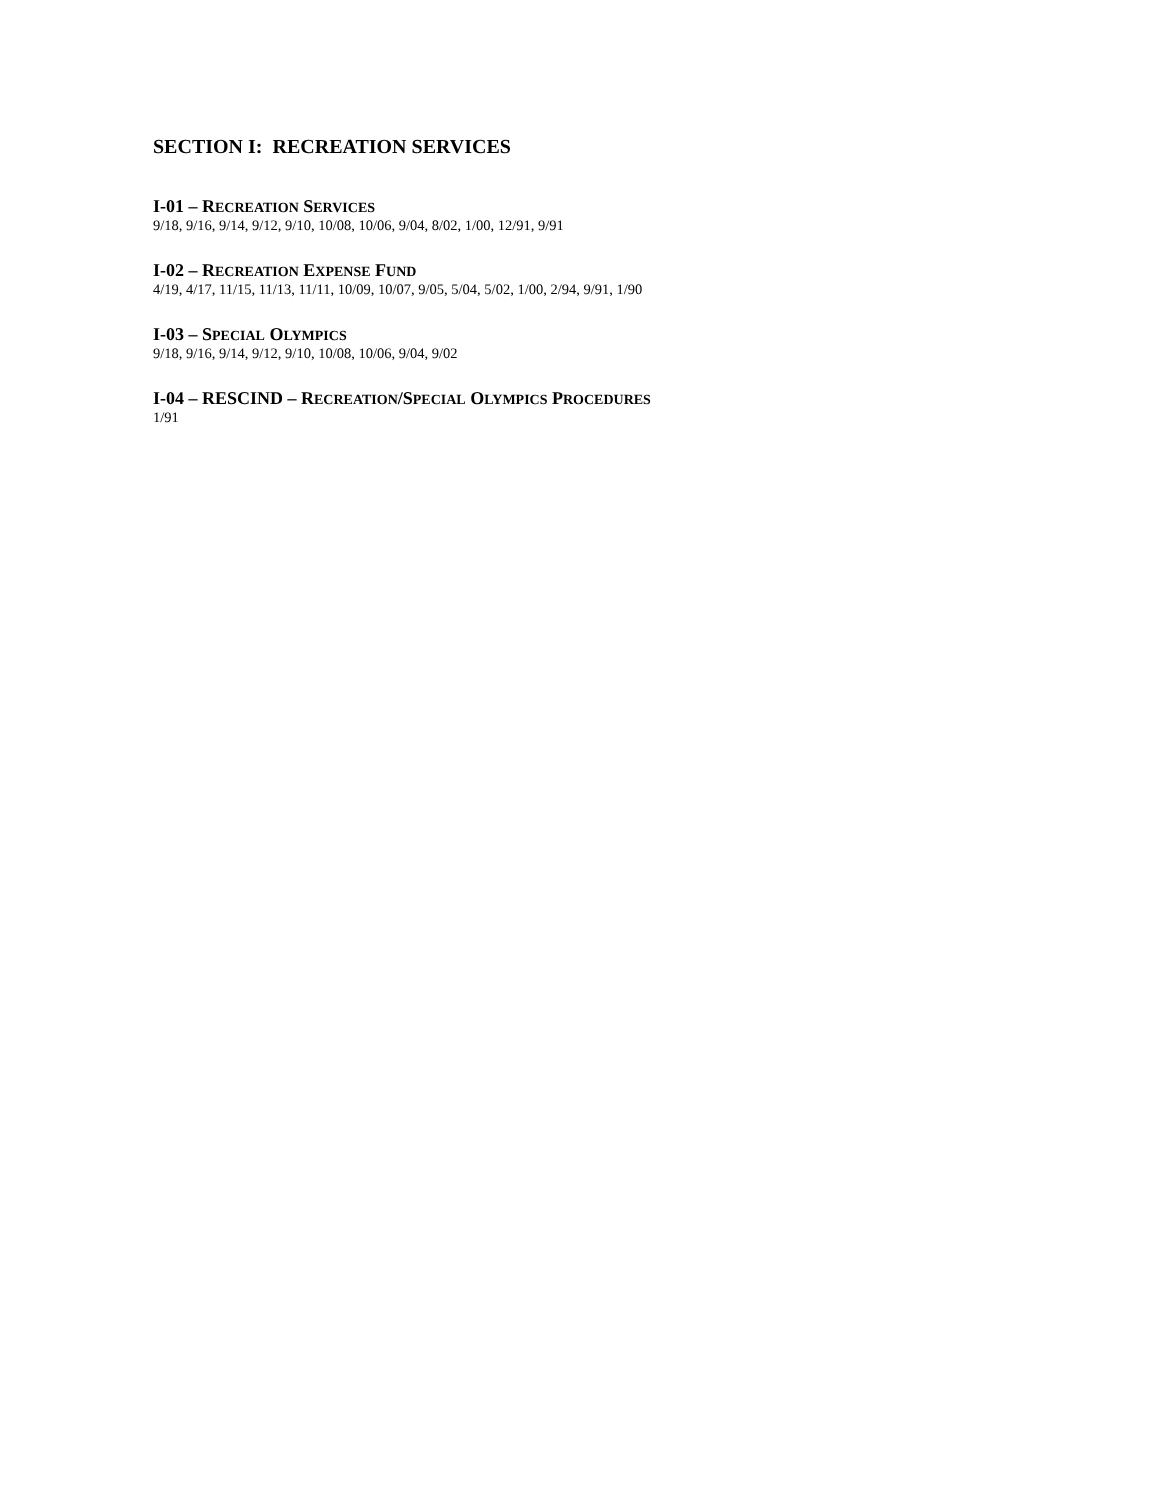SECTION I: RECREATION SERVICES
I-01 – RECREATION SERVICES
9/18, 9/16, 9/14, 9/12, 9/10, 10/08, 10/06, 9/04, 8/02, 1/00, 12/91, 9/91
I-02 – RECREATION EXPENSE FUND
4/19, 4/17, 11/15, 11/13, 11/11, 10/09, 10/07, 9/05, 5/04, 5/02, 1/00, 2/94, 9/91, 1/90
I-03 – SPECIAL OLYMPICS
9/18, 9/16, 9/14, 9/12, 9/10, 10/08, 10/06, 9/04, 9/02
I-04 – RESCIND – RECREATION/SPECIAL OLYMPICS PROCEDURES
1/91